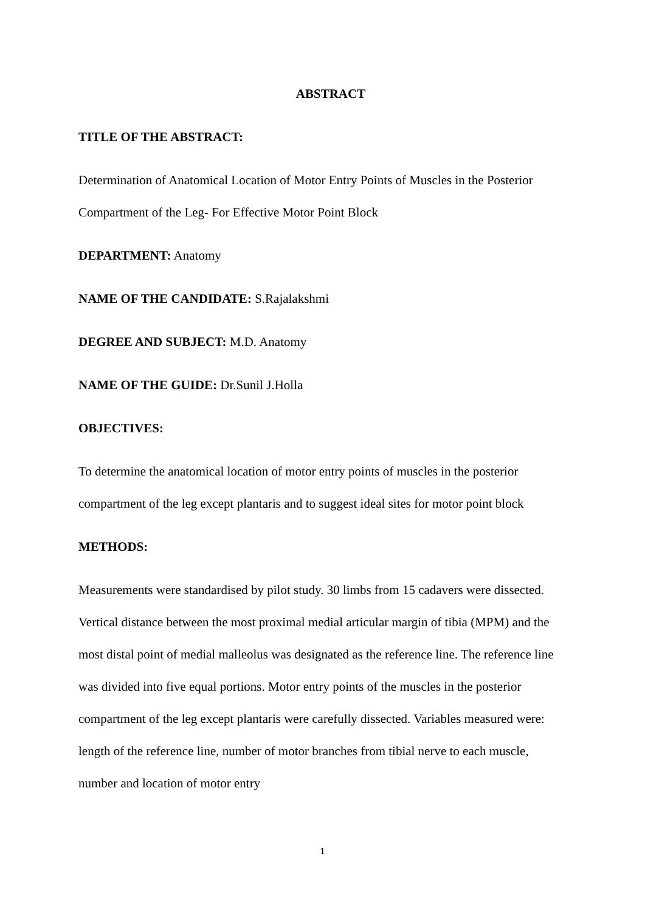ABSTRACT
TITLE OF THE ABSTRACT:
Determination of Anatomical Location of Motor Entry Points of Muscles in the Posterior Compartment of the Leg- For Effective Motor Point Block
DEPARTMENT: Anatomy
NAME OF THE CANDIDATE: S.Rajalakshmi
DEGREE AND SUBJECT: M.D. Anatomy
NAME OF THE GUIDE: Dr.Sunil J.Holla
OBJECTIVES:
To determine the anatomical location of motor entry points of muscles in the posterior compartment of the leg except plantaris and to suggest ideal sites for motor point block
METHODS:
Measurements were standardised by pilot study. 30 limbs from 15 cadavers were dissected. Vertical distance between the most proximal medial articular margin of tibia (MPM) and the most distal point of medial malleolus was designated as the reference line. The reference line was divided into five equal portions. Motor entry points of the muscles in the posterior compartment of the leg except plantaris were carefully dissected. Variables measured were: length of the reference line, number of motor branches from tibial nerve to each muscle, number and location of motor entry
1